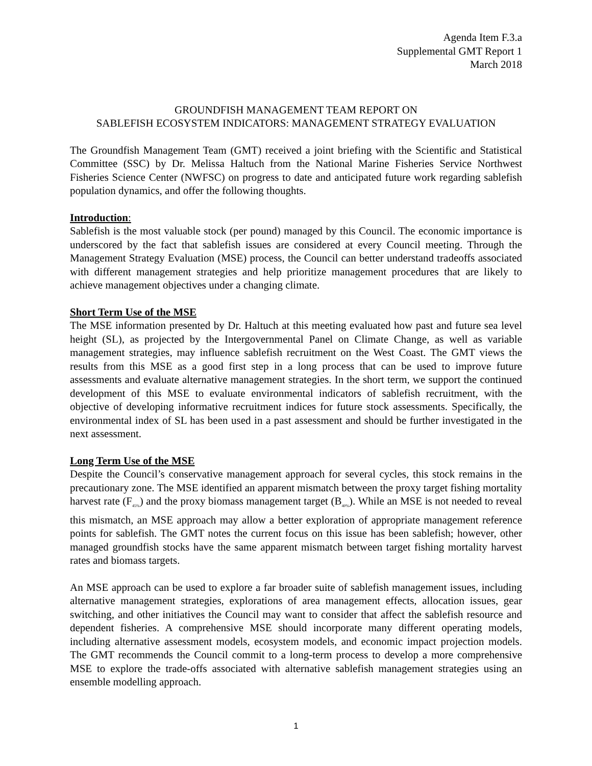Agenda Item F.3.a
Supplemental GMT Report 1
March 2018
GROUNDFISH MANAGEMENT TEAM REPORT ON
SABLEFISH ECOSYSTEM INDICATORS: MANAGEMENT STRATEGY EVALUATION
The Groundfish Management Team (GMT) received a joint briefing with the Scientific and Statistical Committee (SSC) by Dr. Melissa Haltuch from the National Marine Fisheries Service Northwest Fisheries Science Center (NWFSC) on progress to date and anticipated future work regarding sablefish population dynamics, and offer the following thoughts.
Introduction:
Sablefish is the most valuable stock (per pound) managed by this Council. The economic importance is underscored by the fact that sablefish issues are considered at every Council meeting. Through the Management Strategy Evaluation (MSE) process, the Council can better understand tradeoffs associated with different management strategies and help prioritize management procedures that are likely to achieve management objectives under a changing climate.
Short Term Use of the MSE
The MSE information presented by Dr. Haltuch at this meeting evaluated how past and future sea level height (SL), as projected by the Intergovernmental Panel on Climate Change, as well as variable management strategies, may influence sablefish recruitment on the West Coast. The GMT views the results from this MSE as a good first step in a long process that can be used to improve future assessments and evaluate alternative management strategies. In the short term, we support the continued development of this MSE to evaluate environmental indicators of sablefish recruitment, with the objective of developing informative recruitment indices for future stock assessments. Specifically, the environmental index of SL has been used in a past assessment and should be further investigated in the next assessment.
Long Term Use of the MSE
Despite the Council’s conservative management approach for several cycles, this stock remains in the precautionary zone. The MSE identified an apparent mismatch between the proxy target fishing mortality harvest rate (F<sub>45%</sub>) and the proxy biomass management target (B<sub>40%</sub>). While an MSE is not needed to reveal this mismatch, an MSE approach may allow a better exploration of appropriate management reference points for sablefish. The GMT notes the current focus on this issue has been sablefish; however, other managed groundfish stocks have the same apparent mismatch between target fishing mortality harvest rates and biomass targets.
An MSE approach can be used to explore a far broader suite of sablefish management issues, including alternative management strategies, explorations of area management effects, allocation issues, gear switching, and other initiatives the Council may want to consider that affect the sablefish resource and dependent fisheries. A comprehensive MSE should incorporate many different operating models, including alternative assessment models, ecosystem models, and economic impact projection models. The GMT recommends the Council commit to a long-term process to develop a more comprehensive MSE to explore the trade-offs associated with alternative sablefish management strategies using an ensemble modelling approach.
1